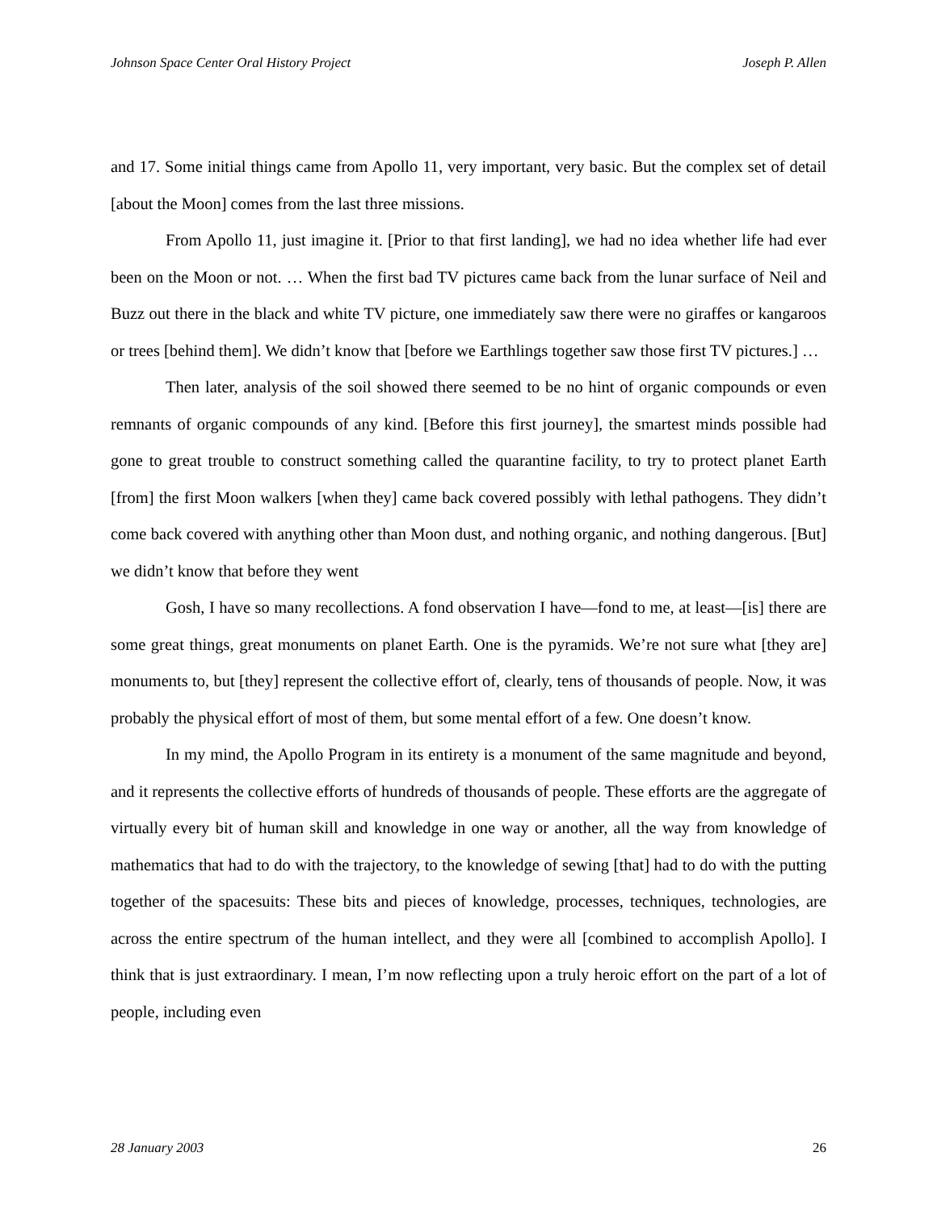Johnson Space Center Oral History Project Joseph P. Allen
and 17. Some initial things came from Apollo 11, very important, very basic. But the complex set of detail [about the Moon] comes from the last three missions.
From Apollo 11, just imagine it. [Prior to that first landing], we had no idea whether life had ever been on the Moon or not. … When the first bad TV pictures came back from the lunar surface of Neil and Buzz out there in the black and white TV picture, one immediately saw there were no giraffes or kangaroos or trees [behind them]. We didn’t know that [before we Earthlings together saw those first TV pictures.] …
Then later, analysis of the soil showed there seemed to be no hint of organic compounds or even remnants of organic compounds of any kind. [Before this first journey], the smartest minds possible had gone to great trouble to construct something called the quarantine facility, to try to protect planet Earth [from] the first Moon walkers [when they] came back covered possibly with lethal pathogens. They didn’t come back covered with anything other than Moon dust, and nothing organic, and nothing dangerous. [But] we didn’t know that before they went
Gosh, I have so many recollections. A fond observation I have—fond to me, at least—[is] there are some great things, great monuments on planet Earth. One is the pyramids. We’re not sure what [they are] monuments to, but [they] represent the collective effort of, clearly, tens of thousands of people. Now, it was probably the physical effort of most of them, but some mental effort of a few. One doesn’t know.
In my mind, the Apollo Program in its entirety is a monument of the same magnitude and beyond, and it represents the collective efforts of hundreds of thousands of people. These efforts are the aggregate of virtually every bit of human skill and knowledge in one way or another, all the way from knowledge of mathematics that had to do with the trajectory, to the knowledge of sewing [that] had to do with the putting together of the spacesuits: These bits and pieces of knowledge, processes, techniques, technologies, are across the entire spectrum of the human intellect, and they were all [combined to accomplish Apollo]. I think that is just extraordinary. I mean, I’m now reflecting upon a truly heroic effort on the part of a lot of people, including even
28 January 2003 26